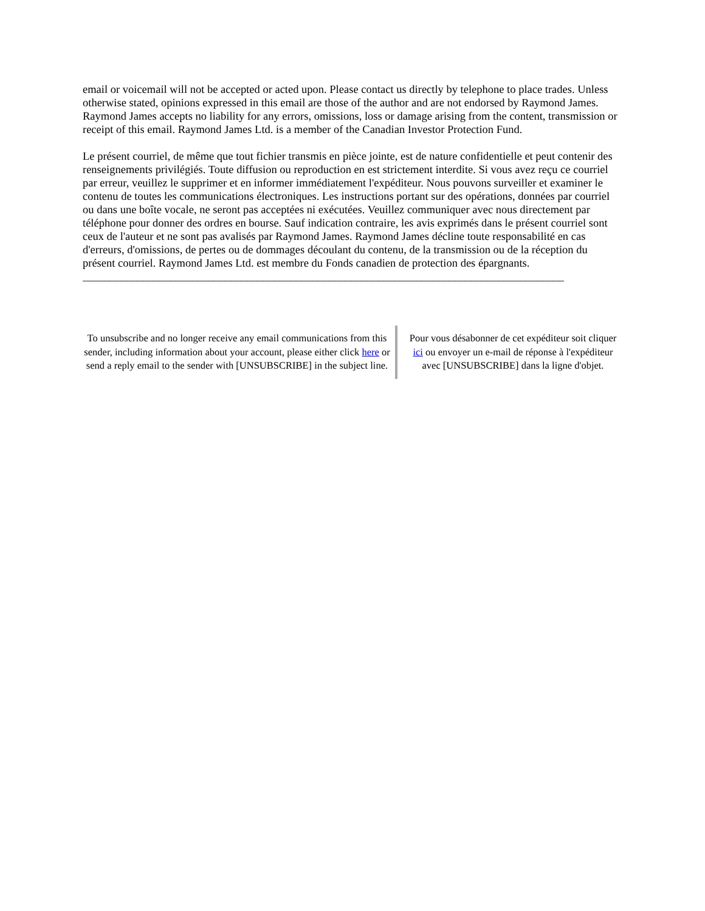email or voicemail will not be accepted or acted upon. Please contact us directly by telephone to place trades. Unless otherwise stated, opinions expressed in this email are those of the author and are not endorsed by Raymond James. Raymond James accepts no liability for any errors, omissions, loss or damage arising from the content, transmission or receipt of this email. Raymond James Ltd. is a member of the Canadian Investor Protection Fund.
Le présent courriel, de même que tout fichier transmis en pièce jointe, est de nature confidentielle et peut contenir des renseignements privilégiés. Toute diffusion ou reproduction en est strictement interdite. Si vous avez reçu ce courriel par erreur, veuillez le supprimer et en informer immédiatement l'expéditeur. Nous pouvons surveiller et examiner le contenu de toutes les communications électroniques. Les instructions portant sur des opérations, données par courriel ou dans une boîte vocale, ne seront pas acceptées ni exécutées. Veuillez communiquer avec nous directement par téléphone pour donner des ordres en bourse. Sauf indication contraire, les avis exprimés dans le présent courriel sont ceux de l'auteur et ne sont pas avalisés par Raymond James. Raymond James décline toute responsabilité en cas d'erreurs, d'omissions, de pertes ou de dommages découlant du contenu, de la transmission ou de la réception du présent courriel. Raymond James Ltd. est membre du Fonds canadien de protection des épargnants.
________________________________________________________________________________________
To unsubscribe and no longer receive any email communications from this sender, including information about your account, please either click here or send a reply email to the sender with [UNSUBSCRIBE] in the subject line.
Pour vous désabonner de cet expéditeur soit cliquer ici ou envoyer un e-mail de réponse à l'expéditeur avec [UNSUBSCRIBE] dans la ligne d'objet.